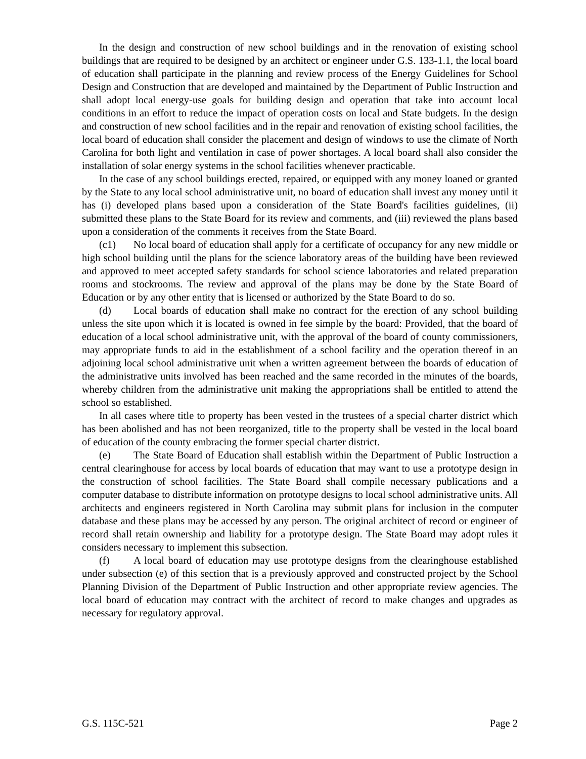In the design and construction of new school buildings and in the renovation of existing school buildings that are required to be designed by an architect or engineer under G.S. 133-1.1, the local board of education shall participate in the planning and review process of the Energy Guidelines for School Design and Construction that are developed and maintained by the Department of Public Instruction and shall adopt local energy-use goals for building design and operation that take into account local conditions in an effort to reduce the impact of operation costs on local and State budgets. In the design and construction of new school facilities and in the repair and renovation of existing school facilities, the local board of education shall consider the placement and design of windows to use the climate of North Carolina for both light and ventilation in case of power shortages. A local board shall also consider the installation of solar energy systems in the school facilities whenever practicable.
In the case of any school buildings erected, repaired, or equipped with any money loaned or granted by the State to any local school administrative unit, no board of education shall invest any money until it has (i) developed plans based upon a consideration of the State Board's facilities guidelines, (ii) submitted these plans to the State Board for its review and comments, and (iii) reviewed the plans based upon a consideration of the comments it receives from the State Board.
(c1) No local board of education shall apply for a certificate of occupancy for any new middle or high school building until the plans for the science laboratory areas of the building have been reviewed and approved to meet accepted safety standards for school science laboratories and related preparation rooms and stockrooms. The review and approval of the plans may be done by the State Board of Education or by any other entity that is licensed or authorized by the State Board to do so.
(d) Local boards of education shall make no contract for the erection of any school building unless the site upon which it is located is owned in fee simple by the board: Provided, that the board of education of a local school administrative unit, with the approval of the board of county commissioners, may appropriate funds to aid in the establishment of a school facility and the operation thereof in an adjoining local school administrative unit when a written agreement between the boards of education of the administrative units involved has been reached and the same recorded in the minutes of the boards, whereby children from the administrative unit making the appropriations shall be entitled to attend the school so established.
In all cases where title to property has been vested in the trustees of a special charter district which has been abolished and has not been reorganized, title to the property shall be vested in the local board of education of the county embracing the former special charter district.
(e) The State Board of Education shall establish within the Department of Public Instruction a central clearinghouse for access by local boards of education that may want to use a prototype design in the construction of school facilities. The State Board shall compile necessary publications and a computer database to distribute information on prototype designs to local school administrative units. All architects and engineers registered in North Carolina may submit plans for inclusion in the computer database and these plans may be accessed by any person. The original architect of record or engineer of record shall retain ownership and liability for a prototype design. The State Board may adopt rules it considers necessary to implement this subsection.
(f) A local board of education may use prototype designs from the clearinghouse established under subsection (e) of this section that is a previously approved and constructed project by the School Planning Division of the Department of Public Instruction and other appropriate review agencies. The local board of education may contract with the architect of record to make changes and upgrades as necessary for regulatory approval.
G.S. 115C-521 Page 2